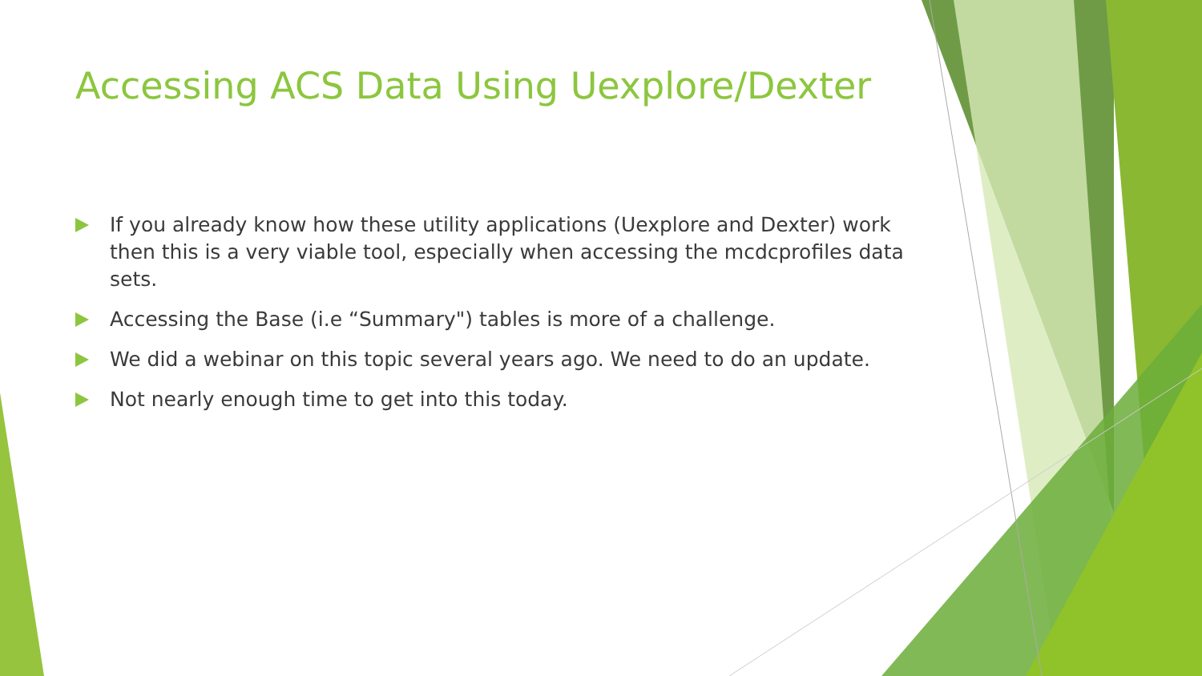Accessing ACS Data Using Uexplore/Dexter
If you already know how these utility applications (Uexplore and Dexter) work then this is a very viable tool, especially when accessing the mcdcprofiles data sets.
Accessing the Base (i.e “Summary") tables is more of a challenge.
We did a webinar on this topic several years ago. We need to do an update.
Not nearly enough time to get into this today.